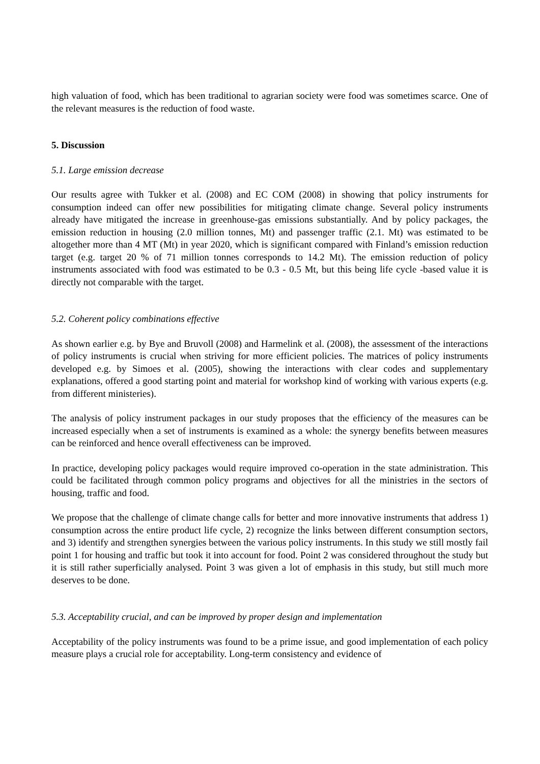high valuation of food, which has been traditional to agrarian society were food was sometimes scarce. One of the relevant measures is the reduction of food waste.
5. Discussion
5.1. Large emission decrease
Our results agree with Tukker et al. (2008) and EC COM (2008) in showing that policy instruments for consumption indeed can offer new possibilities for mitigating climate change. Several policy instruments already have mitigated the increase in greenhouse-gas emissions substantially. And by policy packages, the emission reduction in housing (2.0 million tonnes, Mt) and passenger traffic (2.1. Mt) was estimated to be altogether more than 4 MT (Mt) in year 2020, which is significant compared with Finland’s emission reduction target (e.g. target 20 % of 71 million tonnes corresponds to 14.2 Mt). The emission reduction of policy instruments associated with food was estimated to be 0.3 - 0.5 Mt, but this being life cycle -based value it is directly not comparable with the target.
5.2. Coherent policy combinations effective
As shown earlier e.g. by Bye and Bruvoll (2008) and Harmelink et al. (2008), the assessment of the interactions of policy instruments is crucial when striving for more efficient policies. The matrices of policy instruments developed e.g. by Simoes et al. (2005), showing the interactions with clear codes and supplementary explanations, offered a good starting point and material for workshop kind of working with various experts (e.g. from different ministeries).
The analysis of policy instrument packages in our study proposes that the efficiency of the measures can be increased especially when a set of instruments is examined as a whole: the synergy benefits between measures can be reinforced and hence overall effectiveness can be improved.
In practice, developing policy packages would require improved co-operation in the state administration. This could be facilitated through common policy programs and objectives for all the ministries in the sectors of housing, traffic and food.
We propose that the challenge of climate change calls for better and more innovative instruments that address 1) consumption across the entire product life cycle, 2) recognize the links between different consumption sectors, and 3) identify and strengthen synergies between the various policy instruments. In this study we still mostly fail point 1 for housing and traffic but took it into account for food. Point 2 was considered throughout the study but it is still rather superficially analysed. Point 3 was given a lot of emphasis in this study, but still much more deserves to be done.
5.3. Acceptability crucial, and can be improved by proper design and implementation
Acceptability of the policy instruments was found to be a prime issue, and good implementation of each policy measure plays a crucial role for acceptability. Long-term consistency and evidence of